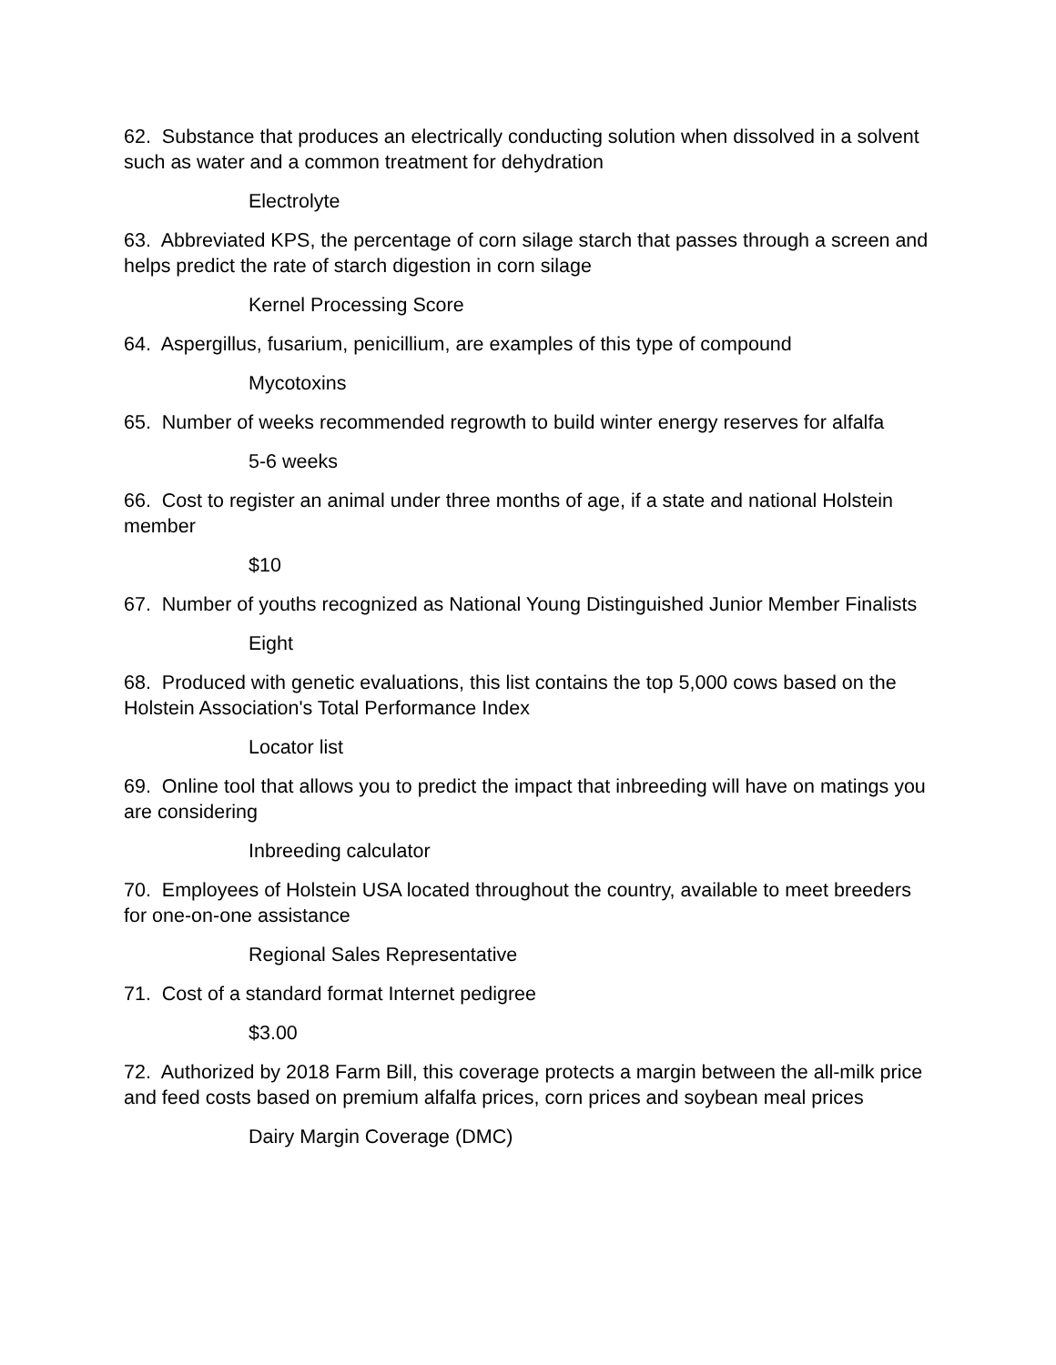62. Substance that produces an electrically conducting solution when dissolved in a solvent such as water and a common treatment for dehydration
Electrolyte
63. Abbreviated KPS, the percentage of corn silage starch that passes through a screen and helps predict the rate of starch digestion in corn silage
Kernel Processing Score
64. Aspergillus, fusarium, penicillium, are examples of this type of compound
Mycotoxins
65. Number of weeks recommended regrowth to build winter energy reserves for alfalfa
5-6 weeks
66. Cost to register an animal under three months of age, if a state and national Holstein member
$10
67. Number of youths recognized as National Young Distinguished Junior Member Finalists
Eight
68. Produced with genetic evaluations, this list contains the top 5,000 cows based on the Holstein Association's Total Performance Index
Locator list
69. Online tool that allows you to predict the impact that inbreeding will have on matings you are considering
Inbreeding calculator
70. Employees of Holstein USA located throughout the country, available to meet breeders for one-on-one assistance
Regional Sales Representative
71. Cost of a standard format Internet pedigree
$3.00
72. Authorized by 2018 Farm Bill, this coverage protects a margin between the all-milk price and feed costs based on premium alfalfa prices, corn prices and soybean meal prices
Dairy Margin Coverage (DMC)